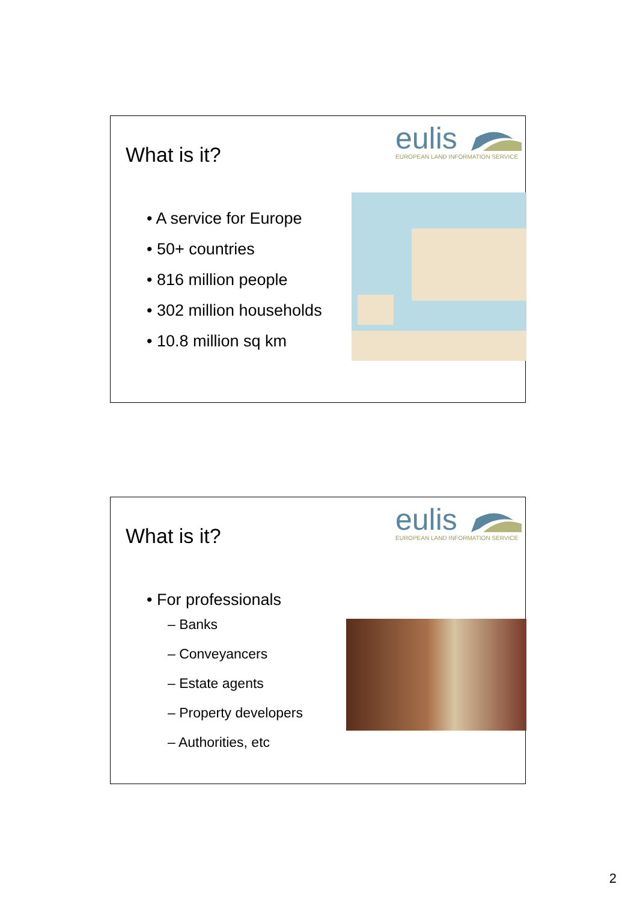What is it?
eulis
EUROPEAN LAND INFORMATION SERVICE
• A service for Europe
• 50+ countries
• 816 million people
• 302 million households
• 10.8 million sq km
What is it?
eulis
EUROPEAN LAND INFORMATION SERVICE
• For professionals
– Banks
– Conveyancers
– Estate agents
– Property developers
– Authorities, etc
2